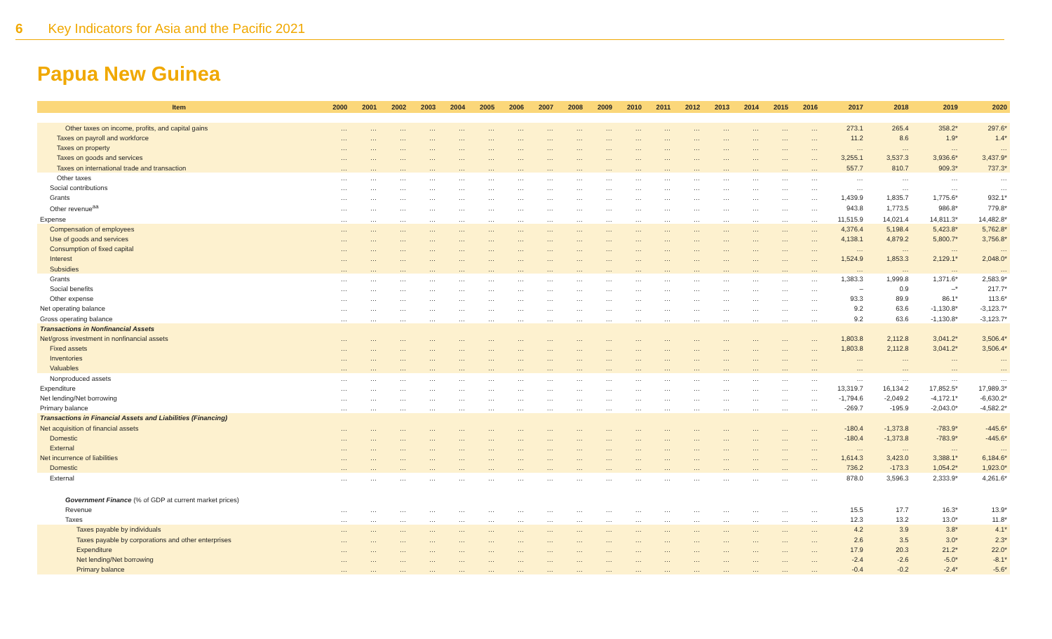6 Key Indicators for Asia and the Pacific 2021
Papua New Guinea
| Item | 2000 | 2001 | 2002 | 2003 | 2004 | 2005 | 2006 | 2007 | 2008 | 2009 | 2010 | 2011 | 2012 | 2013 | 2014 | 2015 | 2016 | 2017 | 2018 | 2019 | 2020 |
| --- | --- | --- | --- | --- | --- | --- | --- | --- | --- | --- | --- | --- | --- | --- | --- | --- | --- | --- | --- | --- | --- |
| Other taxes on income, profits, and capital gains | … | … | … | … | … | … | … | … | … | … | … | … | … | … | … | … | … | 273.1 | 265.4 | 358.2* | 297.6* |
| Taxes on payroll and workforce | … | … | … | … | … | … | … | … | … | … | … | … | … | … | … | … | … | 11.2 | 8.6 | 1.9* | 1.4* |
| Taxes on property | … | … | … | … | … | … | … | … | … | … | … | … | … | … | … | … | … | … | … | … | … |
| Taxes on goods and services | … | … | … | … | … | … | … | … | … | … | … | … | … | … | … | … | … | 3,255.1 | 3,537.3 | 3,936.6* | 3,437.9* |
| Taxes on international trade and transaction | … | … | … | … | … | … | … | … | … | … | … | … | … | … | … | … | … | 557.7 | 810.7 | 909.3* | 737.3* |
| Other taxes | … | … | … | … | … | … | … | … | … | … | … | … | … | … | … | … | … | … | … | … | … |
| Social contributions | … | … | … | … | … | … | … | … | … | … | … | … | … | … | … | … | … | … | … | … | … |
| Grants | … | … | … | … | … | … | … | … | … | … | … | … | … | … | … | … | … | 1,439.9 | 1,835.7 | 1,775.6* | 932.1* |
| Other revenue<sup>aa</sup> | … | … | … | … | … | … | … | … | … | … | … | … | … | … | … | … | … | 943.8 | 1,773.5 | 986.8* | 779.8* |
| Expense | … | … | … | … | … | … | … | … | … | … | … | … | … | … | … | … | … | 11,515.9 | 14,021.4 | 14,811.3* | 14,482.8* |
| Compensation of employees | … | … | … | … | … | … | … | … | … | … | … | … | … | … | … | … | … | 4,376.4 | 5,198.4 | 5,423.8* | 5,762.8* |
| Use of goods and services | … | … | … | … | … | … | … | … | … | … | … | … | … | … | … | … | … | 4,138.1 | 4,879.2 | 5,800.7* | 3,756.8* |
| Consumption of fixed capital | … | … | … | … | … | … | … | … | … | … | … | … | … | … | … | … | … | … | … | … | … |
| Interest | … | … | … | … | … | … | … | … | … | … | … | … | … | … | … | … | … | 1,524.9 | 1,853.3 | 2,129.1* | 2,048.0* |
| Subsidies | … | … | … | … | … | … | … | … | … | … | … | … | … | … | … | … | … | … | … | … | … |
| Grants | … | … | … | … | … | … | … | … | … | … | … | … | … | … | … | … | … | 1,383.3 | 1,999.8 | 1,371.6* | 2,583.9* |
| Social benefits | … | … | … | … | … | … | … | … | … | … | … | … | … | … | … | … | … | – | 0.9 | –* | 217.7* |
| Other expense | … | … | … | … | … | … | … | … | … | … | … | … | … | … | … | … | … | 93.3 | 89.9 | 86.1* | 113.6* |
| Net operating balance | … | … | … | … | … | … | … | … | … | … | … | … | … | … | … | … | … | 9.2 | 63.6 | -1,130.8* | -3,123.7* |
| Gross operating balance | … | … | … | … | … | … | … | … | … | … | … | … | … | … | … | … | … | 9.2 | 63.6 | -1,130.8* | -3,123.7* |
| Transactions in Nonfinancial Assets | | | | | | | | | | | | | | | | | | | | | |
| Net/gross investment in nonfinancial assets | … | … | … | … | … | … | … | … | … | … | … | … | … | … | … | … | … | 1,803.8 | 2,112.8 | 3,041.2* | 3,506.4* |
| Fixed assets | … | … | … | … | … | … | … | … | … | … | … | … | … | … | … | … | … | 1,803.8 | 2,112.8 | 3,041.2* | 3,506.4* |
| Inventories | … | … | … | … | … | … | … | … | … | … | … | … | … | … | … | … | … | … | … | … | … |
| Valuables | … | … | … | … | … | … | … | … | … | … | … | … | … | … | … | … | … | … | … | … | … |
| Nonproduced assets | … | … | … | … | … | … | … | … | … | … | … | … | … | … | … | … | … | … | … | … | … |
| Expenditure | … | … | … | … | … | … | … | … | … | … | … | … | … | … | … | … | … | 13,319.7 | 16,134.2 | 17,852.5* | 17,989.3* |
| Net lending/Net borrowing | … | … | … | … | … | … | … | … | … | … | … | … | … | … | … | … | … | -1,794.6 | -2,049.2 | -4,172.1* | -6,630.2* |
| Primary balance | … | … | … | … | … | … | … | … | … | … | … | … | … | … | … | … | … | -269.7 | -195.9 | -2,043.0* | -4,582.2* |
| Transactions in Financial Assets and Liabilities (Financing) | | | | | | | | | | | | | | | | | | | | | |
| Net acquisition of financial assets | … | … | … | … | … | … | … | … | … | … | … | … | … | … | … | … | … | -180.4 | -1,373.8 | -783.9* | -445.6* |
| Domestic | … | … | … | … | … | … | … | … | … | … | … | … | … | … | … | … | … | -180.4 | -1,373.8 | -783.9* | -445.6* |
| External | … | … | … | … | … | … | … | … | … | … | … | … | … | … | … | … | … | … | … | … | … |
| Net incurrence of liabilities | … | … | … | … | … | … | … | … | … | … | … | … | … | … | … | … | … | 1,614.3 | 3,423.0 | 3,388.1* | 6,184.6* |
| Domestic | … | … | … | … | … | … | … | … | … | … | … | … | … | … | … | … | … | 736.2 | -173.3 | 1,054.2* | 1,923.0* |
| External | … | … | … | … | … | … | … | … | … | … | … | … | … | … | … | … | … | 878.0 | 3,596.3 | 2,333.9* | 4,261.6* |
| Government Finance (% of GDP at current market prices) | | | | | | | | | | | | | | | | | | | | | |
| Revenue | … | … | … | … | … | … | … | … | … | … | … | … | … | … | … | … | … | 15.5 | 17.7 | 16.3* | 13.9* |
| Taxes | … | … | … | … | … | … | … | … | … | … | … | … | … | … | … | … | … | 12.3 | 13.2 | 13.0* | 11.8* |
| Taxes payable by individuals | … | … | … | … | … | … | … | … | … | … | … | … | … | … | … | … | … | 4.2 | 3.9 | 3.8* | 4.1* |
| Taxes payable by corporations and other enterprises | … | … | … | … | … | … | … | … | … | … | … | … | … | … | … | … | … | 2.6 | 3.5 | 3.0* | 2.3* |
| Expenditure | … | … | … | … | … | … | … | … | … | … | … | … | … | … | … | … | … | 17.9 | 20.3 | 21.2* | 22.0* |
| Net lending/Net borrowing | … | … | … | … | … | … | … | … | … | … | … | … | … | … | … | … | … | -2.4 | -2.6 | -5.0* | -8.1* |
| Primary balance | … | … | … | … | … | … | … | … | … | … | … | … | … | … | … | … | … | -0.4 | -0.2 | -2.4* | -5.6* |